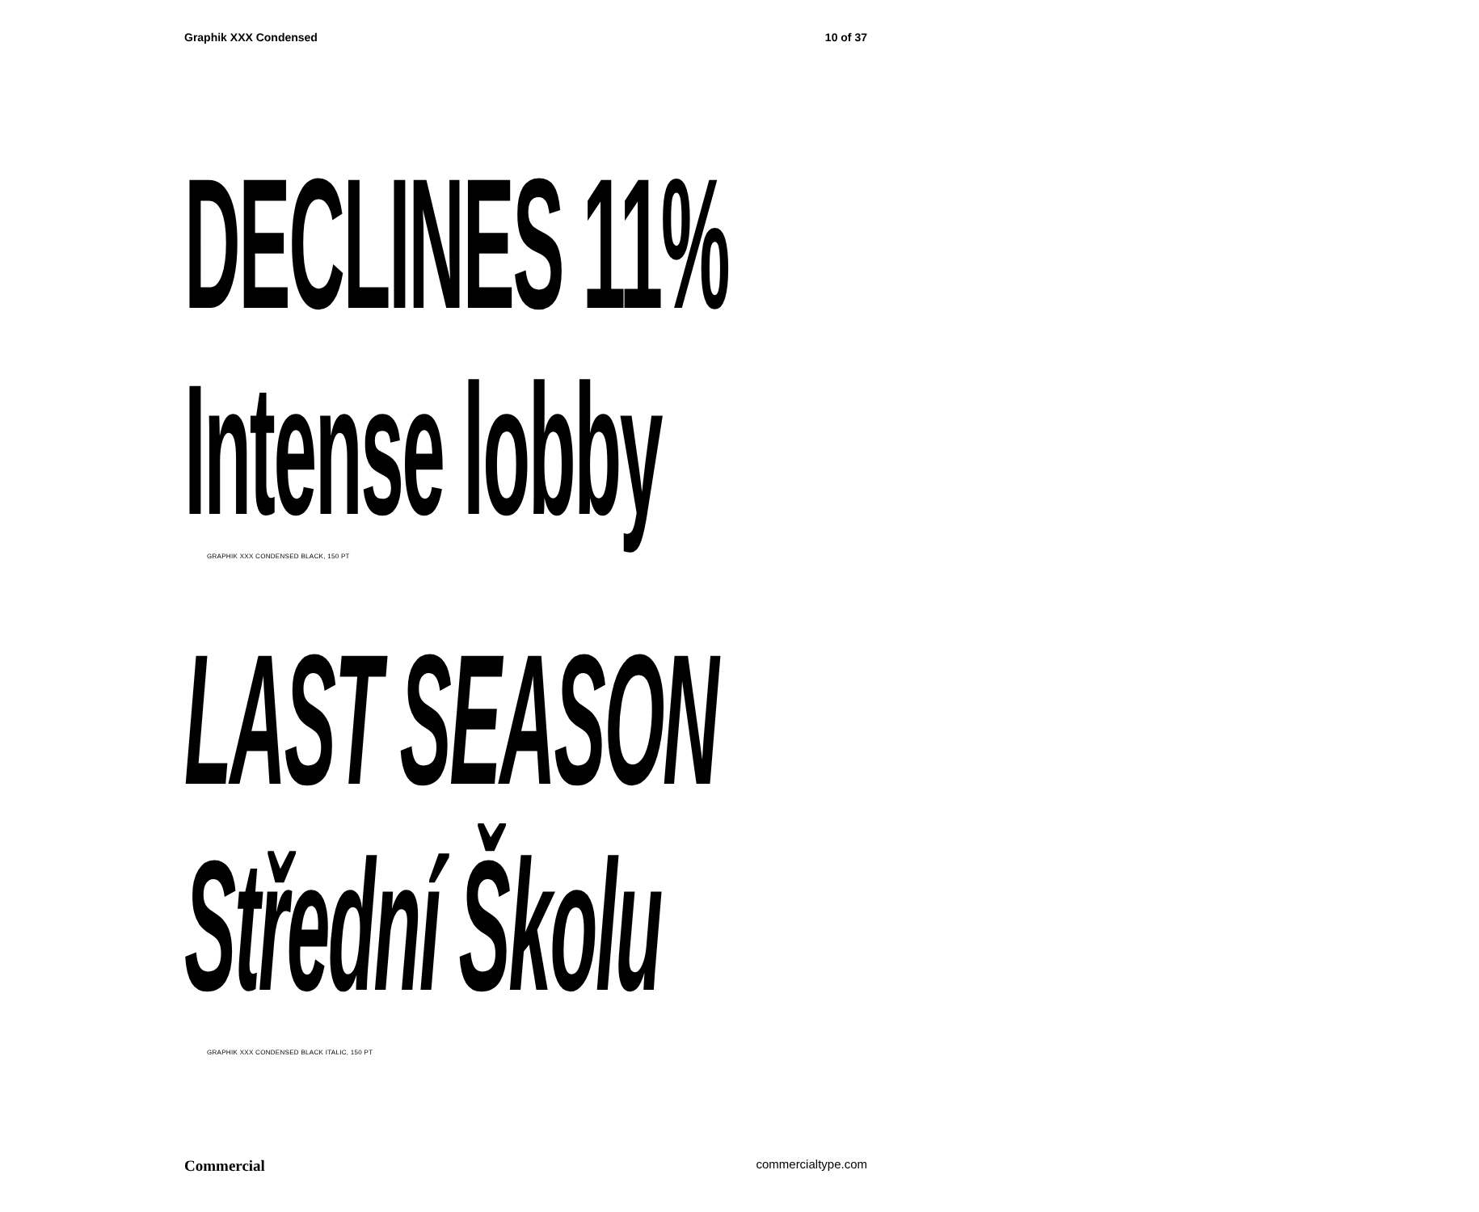Graphik XXX Condensed 10 of 37
DECLINES 11%
Intense lobby
GRAPHIK XXX CONDENSED BLACK, 150 PT
LAST SEASON
Střední Školu
GRAPHIK XXX CONDENSED BLACK ITALIC, 150 PT
Commercial commercialtype.com